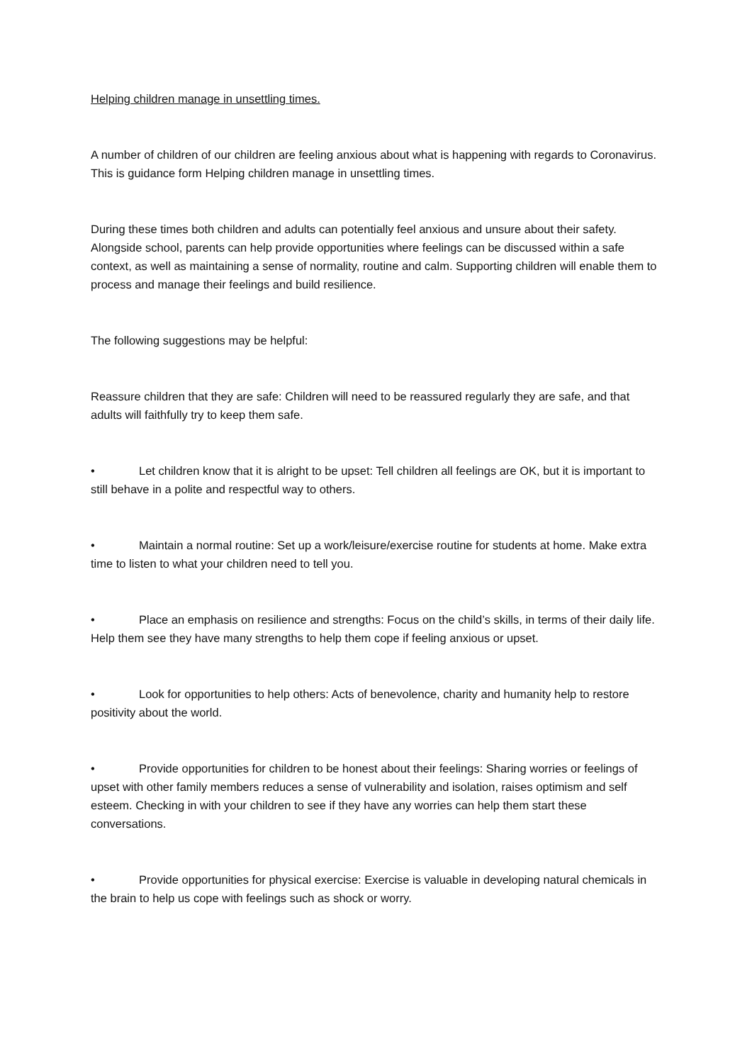Helping children manage in unsettling times.
A number of children of our children are feeling anxious about what is happening with regards to Coronavirus. This is guidance form Helping children manage in unsettling times.
During these times both children and adults can potentially feel anxious and unsure about their safety. Alongside school, parents can help provide opportunities where feelings can be discussed within a safe context, as well as maintaining a sense of normality, routine and calm. Supporting children will enable them to process and manage their feelings and build resilience.
The following suggestions may be helpful:
Reassure children that they are safe: Children will need to be reassured regularly they are safe, and that adults will faithfully try to keep them safe.
• Let children know that it is alright to be upset: Tell children all feelings are OK, but it is important to still behave in a polite and respectful way to others.
• Maintain a normal routine: Set up a work/leisure/exercise routine for students at home. Make extra time to listen to what your children need to tell you.
• Place an emphasis on resilience and strengths: Focus on the child’s skills, in terms of their daily life. Help them see they have many strengths to help them cope if feeling anxious or upset.
• Look for opportunities to help others: Acts of benevolence, charity and humanity help to restore positivity about the world.
• Provide opportunities for children to be honest about their feelings: Sharing worries or feelings of upset with other family members reduces a sense of vulnerability and isolation, raises optimism and self esteem. Checking in with your children to see if they have any worries can help them start these conversations.
• Provide opportunities for physical exercise: Exercise is valuable in developing natural chemicals in the brain to help us cope with feelings such as shock or worry.